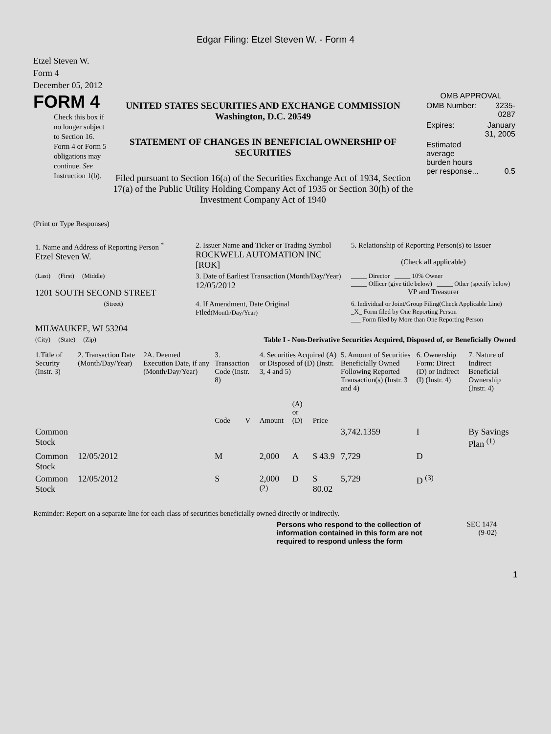Edgar Filing: Etzel Steven W. - Form 4
Etzel Steven W.
Form 4
December 05, 2012
FORM 4
Check this box if no longer subject to Section 16. Form 4 or Form 5 obligations may continue. See Instruction 1(b).
UNITED STATES SECURITIES AND EXCHANGE COMMISSION
Washington, D.C. 20549
STATEMENT OF CHANGES IN BENEFICIAL OWNERSHIP OF SECURITIES
Filed pursuant to Section 16(a) of the Securities Exchange Act of 1934, Section 17(a) of the Public Utility Holding Company Act of 1935 or Section 30(h) of the Investment Company Act of 1940
OMB APPROVAL
| OMB Number: | 3235-0287 |
| Expires: | January 31, 2005 |
| Estimated average burden hours per response... | 0.5 |
(Print or Type Responses)
| 1. Name and Address of Reporting Person <sup>*</sup> Etzel Steven W. | 2. Issuer Name and Ticker or Trading Symbol ROCKWELL AUTOMATION INC [ROK] | 5. Relationship of Reporting Person(s) to Issuer (Check all applicable) |
| (Last) (First) (Middle) 1201 SOUTH SECOND STREET | 3. Date of Earliest Transaction (Month/Day/Year) 12/05/2012 | _____ Director _____ 10% Owner _____ Officer (give title below) _____ Other (specify below) VP and Treasurer |
| (Street) MILWAUKEE, WI 53204 | 4. If Amendment, Date Original Filed (Month/Day/Year) | 6. Individual or Joint/Group Filing(Check Applicable Line) _X_ Form filed by One Reporting Person ___ Form filed by More than One Reporting Person |
| (City) (State) (Zip) | Table I - Non-Derivative Securities Acquired, Disposed of, or Beneficially Owned | |
| 1.Title of Security (Instr. 3) | 2. Transaction Date (Month/Day/Year) | 2A. Deemed Execution Date, if any (Month/Day/Year) | 3. Transaction Code (Instr. 8) | | 4. Securities Acquired (A) or Disposed of (D) (Instr. 3, 4 and 5) | | | 5. Amount of Securities Beneficially Owned Following Reported Transaction(s) (Instr. 3 and 4) | 6. Ownership Form: Direct (D) or Indirect (I) (Instr. 4) | 7. Nature of Indirect Beneficial Ownership (Instr. 4) |
| --- | --- | --- | --- | --- | --- | --- | --- | --- | --- | --- |
| | | | Code | V | Amount | (A) or (D) | Price | | | |
| Common Stock | | | | | | | | 3,742.1359 | I | By Savings Plan <sup>(1)</sup> |
| Common Stock | 12/05/2012 | | M | | 2,000 | A | $ 43.9 | 7,729 | D | |
| Common Stock | 12/05/2012 | | S | | 2,000 <sup>(2)</sup> | D | $ 80.02 | 5,729 | D <sup>(3)</sup> | |
Reminder: Report on a separate line for each class of securities beneficially owned directly or indirectly.
Persons who respond to the collection of information contained in this form are not required to respond unless the form
SEC 1474
(9-02)
1